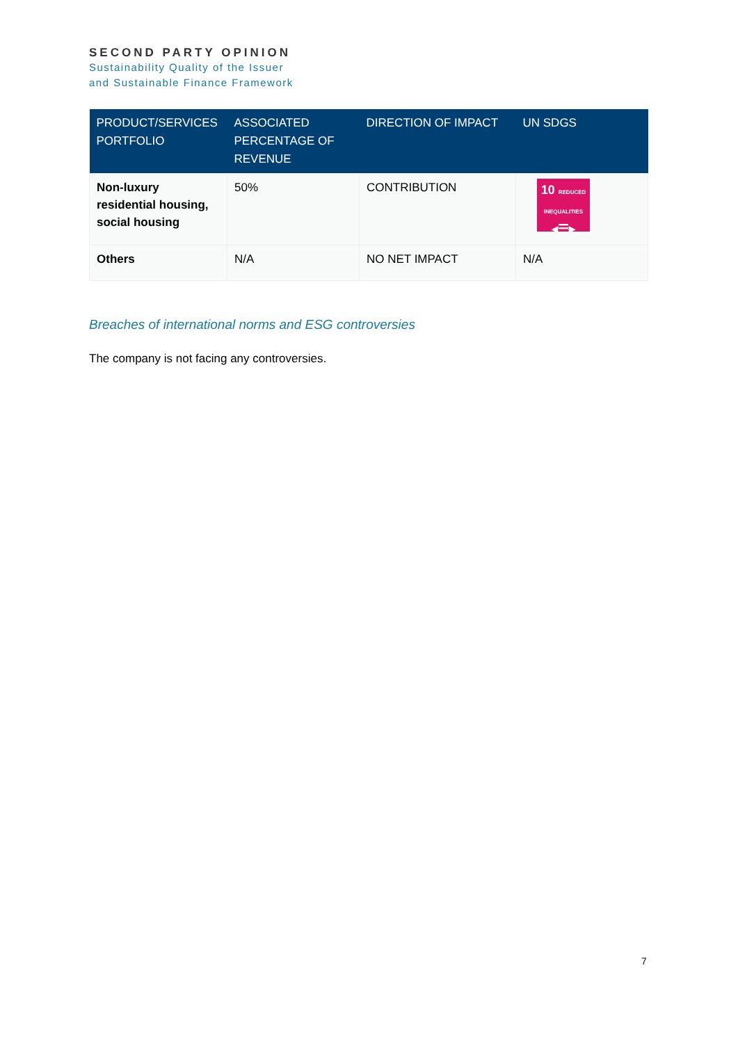SECOND PARTY OPINION
Sustainability Quality of the Issuer
and Sustainable Finance Framework
| PRODUCT/SERVICES PORTFOLIO | ASSOCIATED PERCENTAGE OF REVENUE | DIRECTION OF IMPACT | UN SDGS |
| --- | --- | --- | --- |
| Non-luxury residential housing, social housing | 50% | CONTRIBUTION | 10 REDUCED INEQUALITIES ◂☰▸ |
| Others | N/A | NO NET IMPACT | N/A |
Breaches of international norms and ESG controversies
The company is not facing any controversies.
7